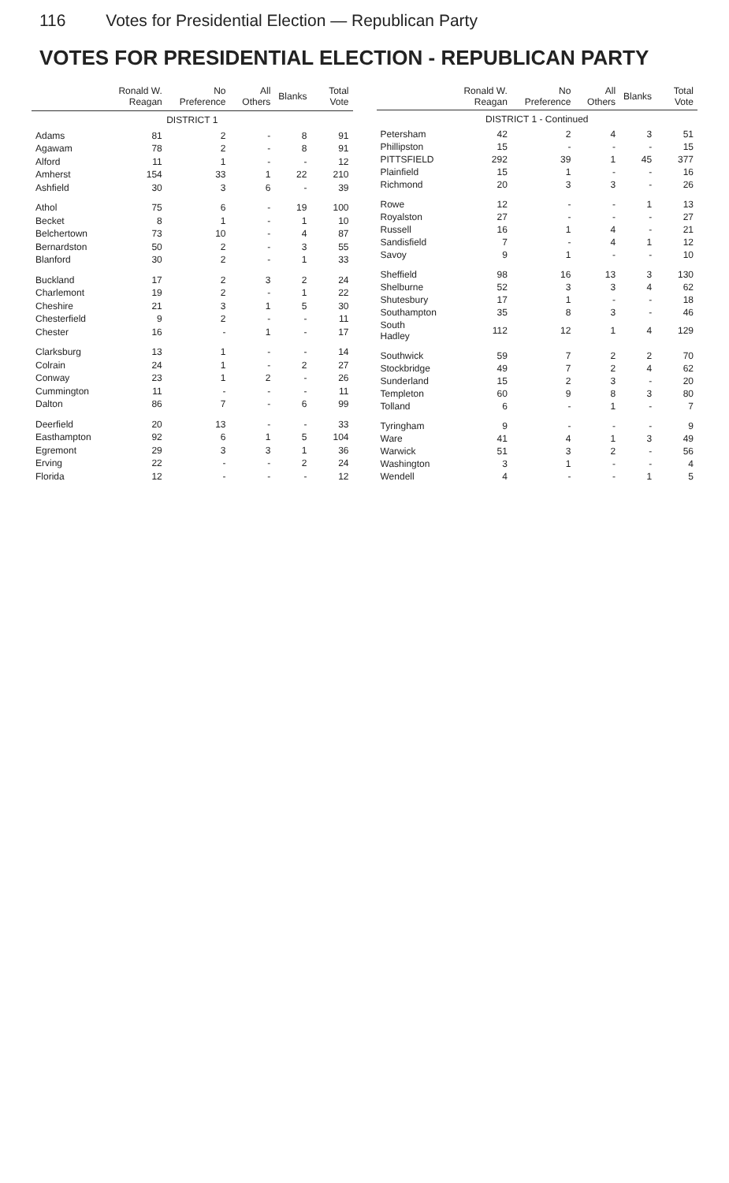116 Votes for Presidential Election — Republican Party
VOTES FOR PRESIDENTIAL ELECTION - REPUBLICAN PARTY
| | Ronald W. Reagan | No Preference | All Others | Blanks | Total Vote |
| --- | --- | --- | --- | --- | --- |
| DISTRICT 1 | | | | | |
| Adams | 81 | 2 | - | 8 | 91 |
| Agawam | 78 | 2 | - | 8 | 91 |
| Alford | 11 | 1 | - | - | 12 |
| Amherst | 154 | 33 | 1 | 22 | 210 |
| Ashfield | 30 | 3 | 6 | - | 39 |
| Athol | 75 | 6 | - | 19 | 100 |
| Becket | 8 | 1 | - | 1 | 10 |
| Belchertown | 73 | 10 | - | 4 | 87 |
| Bernardston | 50 | 2 | - | 3 | 55 |
| Blanford | 30 | 2 | - | 1 | 33 |
| Buckland | 17 | 2 | 3 | 2 | 24 |
| Charlemont | 19 | 2 | - | 1 | 22 |
| Cheshire | 21 | 3 | 1 | 5 | 30 |
| Chesterfield | 9 | 2 | - | - | 11 |
| Chester | 16 | - | 1 | - | 17 |
| Clarksburg | 13 | 1 | - | - | 14 |
| Colrain | 24 | 1 | - | 2 | 27 |
| Conway | 23 | 1 | 2 | - | 26 |
| Cummington | 11 | - | - | - | 11 |
| Dalton | 86 | 7 | - | 6 | 99 |
| Deerfield | 20 | 13 | - | - | 33 |
| Easthampton | 92 | 6 | 1 | 5 | 104 |
| Egremont | 29 | 3 | 3 | 1 | 36 |
| Erving | 22 | - | - | 2 | 24 |
| Florida | 12 | - | - | - | 12 |
| | Ronald W. Reagan | No Preference | All Others | Blanks | Total Vote |
| --- | --- | --- | --- | --- | --- |
| DISTRICT 1 - Continued | | | | | |
| Petersham | 42 | 2 | 4 | 3 | 51 |
| Phillipston | 15 | - | - | - | 15 |
| PITTSFIELD | 292 | 39 | 1 | 45 | 377 |
| Plainfield | 15 | 1 | - | - | 16 |
| Richmond | 20 | 3 | 3 | - | 26 |
| Rowe | 12 | - | - | 1 | 13 |
| Royalston | 27 | - | - | - | 27 |
| Russell | 16 | 1 | 4 | - | 21 |
| Sandisfield | 7 | - | 4 | 1 | 12 |
| Savoy | 9 | 1 | - | - | 10 |
| Sheffield | 98 | 16 | 13 | 3 | 130 |
| Shelburne | 52 | 3 | 3 | 4 | 62 |
| Shutesbury | 17 | 1 | - | - | 18 |
| Southampton | 35 | 8 | 3 | - | 46 |
| South Hadley | 112 | 12 | 1 | 4 | 129 |
| Southwick | 59 | 7 | 2 | 2 | 70 |
| Stockbridge | 49 | 7 | 2 | 4 | 62 |
| Sunderland | 15 | 2 | 3 | - | 20 |
| Templeton | 60 | 9 | 8 | 3 | 80 |
| Tolland | 6 | - | 1 | - | 7 |
| Tyringham | 9 | - | - | - | 9 |
| Ware | 41 | 4 | 1 | 3 | 49 |
| Warwick | 51 | 3 | 2 | - | 56 |
| Washington | 3 | 1 | - | - | 4 |
| Wendell | 4 | - | - | 1 | 5 |